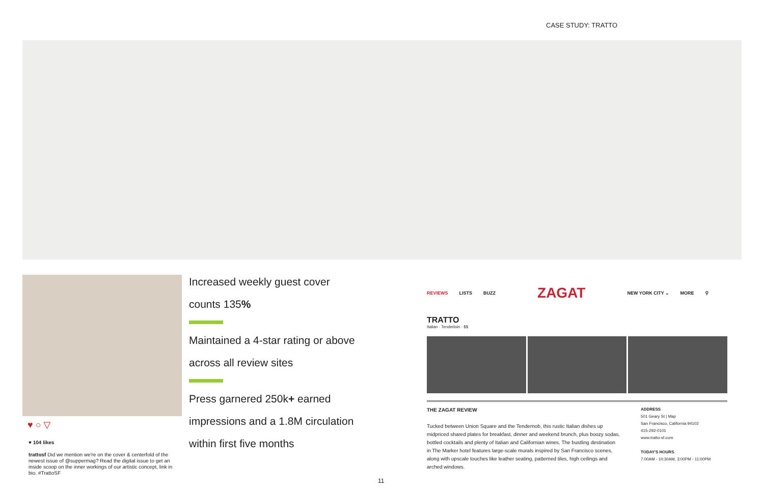CASE STUDY: TRATTO
♥ ○ ▽
♥ 104 likes
trattosf Did we mention we're on the cover & centerfold of the newest issue of @suppermag? Read the digital issue to get an inside scoop on the inner workings of our artistic concept, link in bio. #TrattoSF
Increased weekly guest cover counts 135%
Maintained a 4-star rating or above across all review sites
Press garnered 250k+ earned impressions and a 1.8M circulation within first five months
REVIEWS LISTS BUZZ ZAGAT NEW YORK CITY ⌄ MORE ⚲
TRATTO
Italian · Tenderloin · $$
THE ZAGAT REVIEW
Tucked between Union Square and the Tendernob, this rustic Italian dishes up midpriced shared plates for breakfast, dinner and weekend brunch, plus boozy sodas, bottled cocktails and plenty of Italian and Californian wines. The bustling destination in The Marker hotel features large-scale murals inspired by San Francisco scenes, along with upscale touches like leather seating, patterned tiles, high ceilings and arched windows.
ADDRESS
501 Geary St | Map
San Francisco, California 94102
415-292-0101
www.tratto-sf.com
TODAY'S HOURS
7:00AM - 10:30AM, 3:00PM - 11:00PM
11